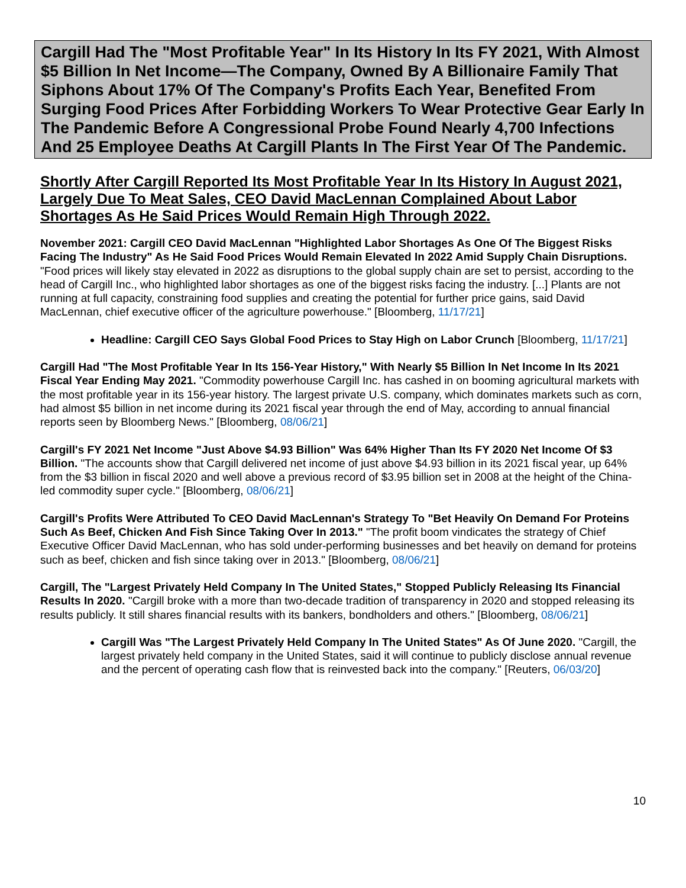Cargill Had The "Most Profitable Year" In Its History In Its FY 2021, With Almost $5 Billion In Net Income—The Company, Owned By A Billionaire Family That Siphons About 17% Of The Company's Profits Each Year, Benefited From Surging Food Prices After Forbidding Workers To Wear Protective Gear Early In The Pandemic Before A Congressional Probe Found Nearly 4,700 Infections And 25 Employee Deaths At Cargill Plants In The First Year Of The Pandemic.
Shortly After Cargill Reported Its Most Profitable Year In Its History In August 2021, Largely Due To Meat Sales, CEO David MacLennan Complained About Labor Shortages As He Said Prices Would Remain High Through 2022.
November 2021: Cargill CEO David MacLennan "Highlighted Labor Shortages As One Of The Biggest Risks Facing The Industry" As He Said Food Prices Would Remain Elevated In 2022 Amid Supply Chain Disruptions. "Food prices will likely stay elevated in 2022 as disruptions to the global supply chain are set to persist, according to the head of Cargill Inc., who highlighted labor shortages as one of the biggest risks facing the industry. [...] Plants are not running at full capacity, constraining food supplies and creating the potential for further price gains, said David MacLennan, chief executive officer of the agriculture powerhouse." [Bloomberg, 11/17/21]
Headline: Cargill CEO Says Global Food Prices to Stay High on Labor Crunch [Bloomberg, 11/17/21]
Cargill Had "The Most Profitable Year In Its 156-Year History," With Nearly $5 Billion In Net Income In Its 2021 Fiscal Year Ending May 2021. "Commodity powerhouse Cargill Inc. has cashed in on booming agricultural markets with the most profitable year in its 156-year history. The largest private U.S. company, which dominates markets such as corn, had almost $5 billion in net income during its 2021 fiscal year through the end of May, according to annual financial reports seen by Bloomberg News." [Bloomberg, 08/06/21]
Cargill's FY 2021 Net Income "Just Above $4.93 Billion" Was 64% Higher Than Its FY 2020 Net Income Of $3 Billion. "The accounts show that Cargill delivered net income of just above $4.93 billion in its 2021 fiscal year, up 64% from the $3 billion in fiscal 2020 and well above a previous record of $3.95 billion set in 2008 at the height of the China-led commodity super cycle." [Bloomberg, 08/06/21]
Cargill's Profits Were Attributed To CEO David MacLennan's Strategy To "Bet Heavily On Demand For Proteins Such As Beef, Chicken And Fish Since Taking Over In 2013." "The profit boom vindicates the strategy of Chief Executive Officer David MacLennan, who has sold under-performing businesses and bet heavily on demand for proteins such as beef, chicken and fish since taking over in 2013." [Bloomberg, 08/06/21]
Cargill, The "Largest Privately Held Company In The United States," Stopped Publicly Releasing Its Financial Results In 2020. "Cargill broke with a more than two-decade tradition of transparency in 2020 and stopped releasing its results publicly. It still shares financial results with its bankers, bondholders and others." [Bloomberg, 08/06/21]
Cargill Was "The Largest Privately Held Company In The United States" As Of June 2020. "Cargill, the largest privately held company in the United States, said it will continue to publicly disclose annual revenue and the percent of operating cash flow that is reinvested back into the company." [Reuters, 06/03/20]
10